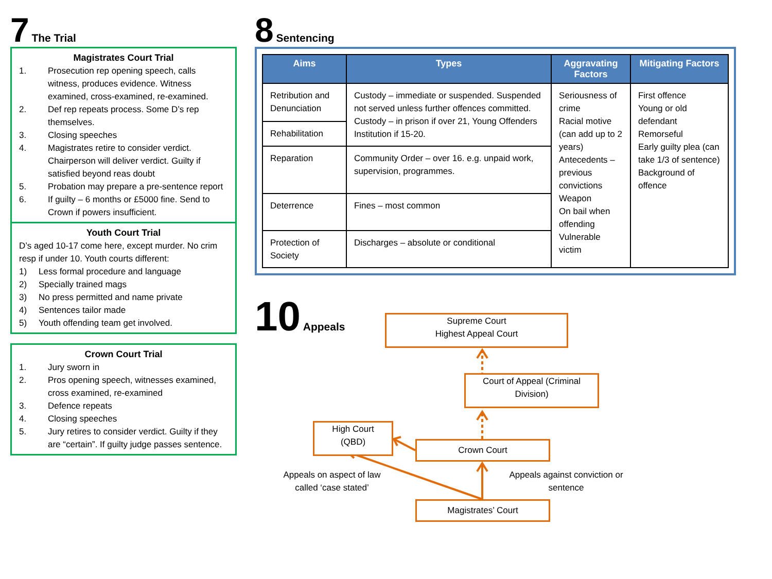7 The Trial
Magistrates Court Trial
1. Prosecution rep opening speech, calls witness, produces evidence. Witness examined, cross-examined, re-examined.
2. Def rep repeats process. Some D’s rep themselves.
3. Closing speeches
4. Magistrates retire to consider verdict. Chairperson will deliver verdict. Guilty if satisfied beyond reas doubt
5. Probation may prepare a pre-sentence report
6. If guilty – 6 months or £5000 fine. Send to Crown if powers insufficient.
Youth Court Trial
D’s aged 10-17 come here, except murder. No crim resp if under 10. Youth courts different:
1) Less formal procedure and language
2) Specially trained mags
3) No press permitted and name private
4) Sentences tailor made
5) Youth offending team get involved.
Crown Court Trial
1. Jury sworn in
2. Pros opening speech, witnesses examined, cross examined, re-examined
3. Defence repeats
4. Closing speeches
5. Jury retires to consider verdict. Guilty if they are “certain”. If guilty judge passes sentence.
8 Sentencing
| Aims | Types | Aggravating Factors | Mitigating Factors |
| --- | --- | --- | --- |
| Retribution and Denunciation | Custody – immediate or suspended. Suspended not served unless further offences committed. Custody – in prison if over 21, Young Offenders Institution if 15-20. | Seriousness of crime Racial motive (can add up to 2 years) Antecedents – previous convictions Weapon On bail when offending Vulnerable victim | First offence Young or old defendant Remorseful Early guilty plea (can take 1/3 of sentence) Background of offence |
| Rehabilitation | | | |
| Reparation | Community Order – over 16. e.g. unpaid work, supervision, programmes. | | |
| Deterrence | Fines – most common | | |
| Protection of Society | Discharges – absolute or conditional | | |
10 Appeals
Supreme Court
Highest Appeal Court
Court of Appeal (Criminal Division)
High Court
(QBD)
Crown Court
Appeals on aspect of law called ‘case stated’
Appeals against conviction or sentence
Magistrates’ Court